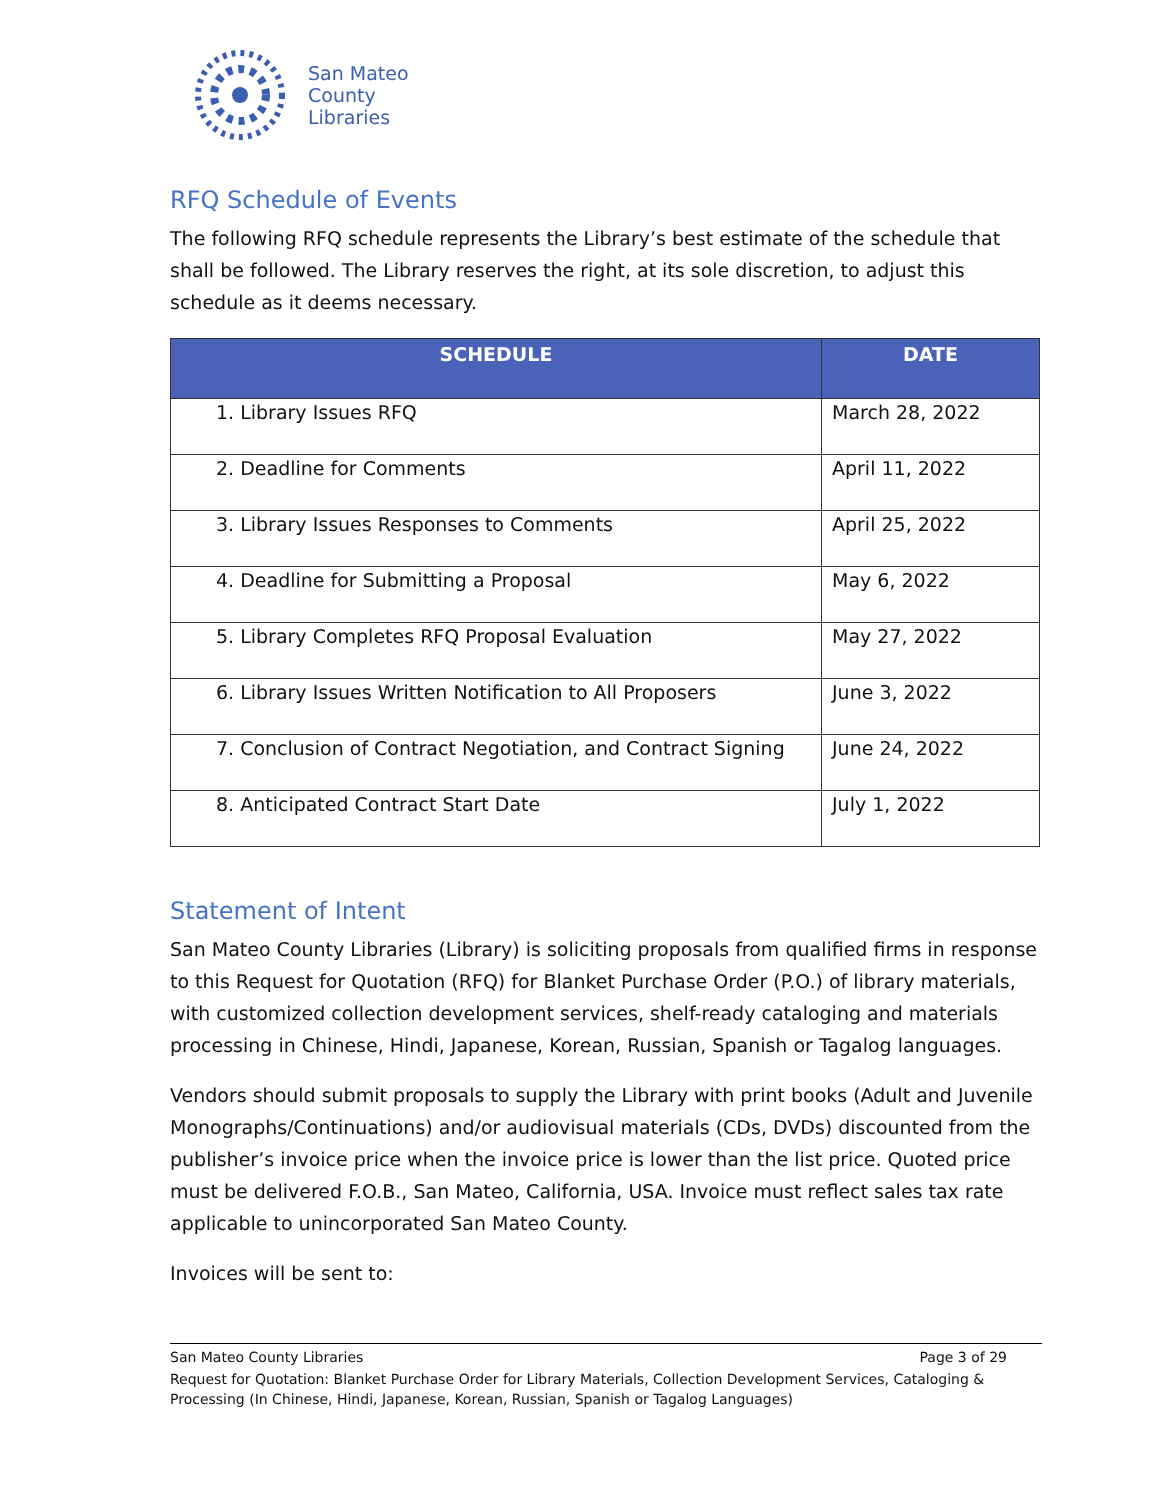San Mateo
County
Libraries
RFQ Schedule of Events
The following RFQ schedule represents the Library’s best estimate of the schedule that shall be followed. The Library reserves the right, at its sole discretion, to adjust this schedule as it deems necessary.
| SCHEDULE | DATE |
| --- | --- |
| 1. Library Issues RFQ | March 28, 2022 |
| 2. Deadline for Comments | April 11, 2022 |
| 3. Library Issues Responses to Comments | April 25, 2022 |
| 4. Deadline for Submitting a Proposal | May 6, 2022 |
| 5. Library Completes RFQ Proposal Evaluation | May 27, 2022 |
| 6. Library Issues Written Notification to All Proposers | June 3, 2022 |
| 7. Conclusion of Contract Negotiation, and Contract Signing | June 24, 2022 |
| 8. Anticipated Contract Start Date | July 1, 2022 |
Statement of Intent
San Mateo County Libraries (Library) is soliciting proposals from qualified firms in response to this Request for Quotation (RFQ) for Blanket Purchase Order (P.O.) of library materials, with customized collection development services, shelf-ready cataloging and materials processing in Chinese, Hindi, Japanese, Korean, Russian, Spanish or Tagalog languages.
Vendors should submit proposals to supply the Library with print books (Adult and Juvenile Monographs/Continuations) and/or audiovisual materials (CDs, DVDs) discounted from the publisher’s invoice price when the invoice price is lower than the list price. Quoted price must be delivered F.O.B., San Mateo, California, USA. Invoice must reflect sales tax rate applicable to unincorporated San Mateo County.
Invoices will be sent to:
San Mateo County Libraries Page 3 of 29
Request for Quotation: Blanket Purchase Order for Library Materials, Collection Development Services, Cataloging & Processing (In Chinese, Hindi, Japanese, Korean, Russian, Spanish or Tagalog Languages)